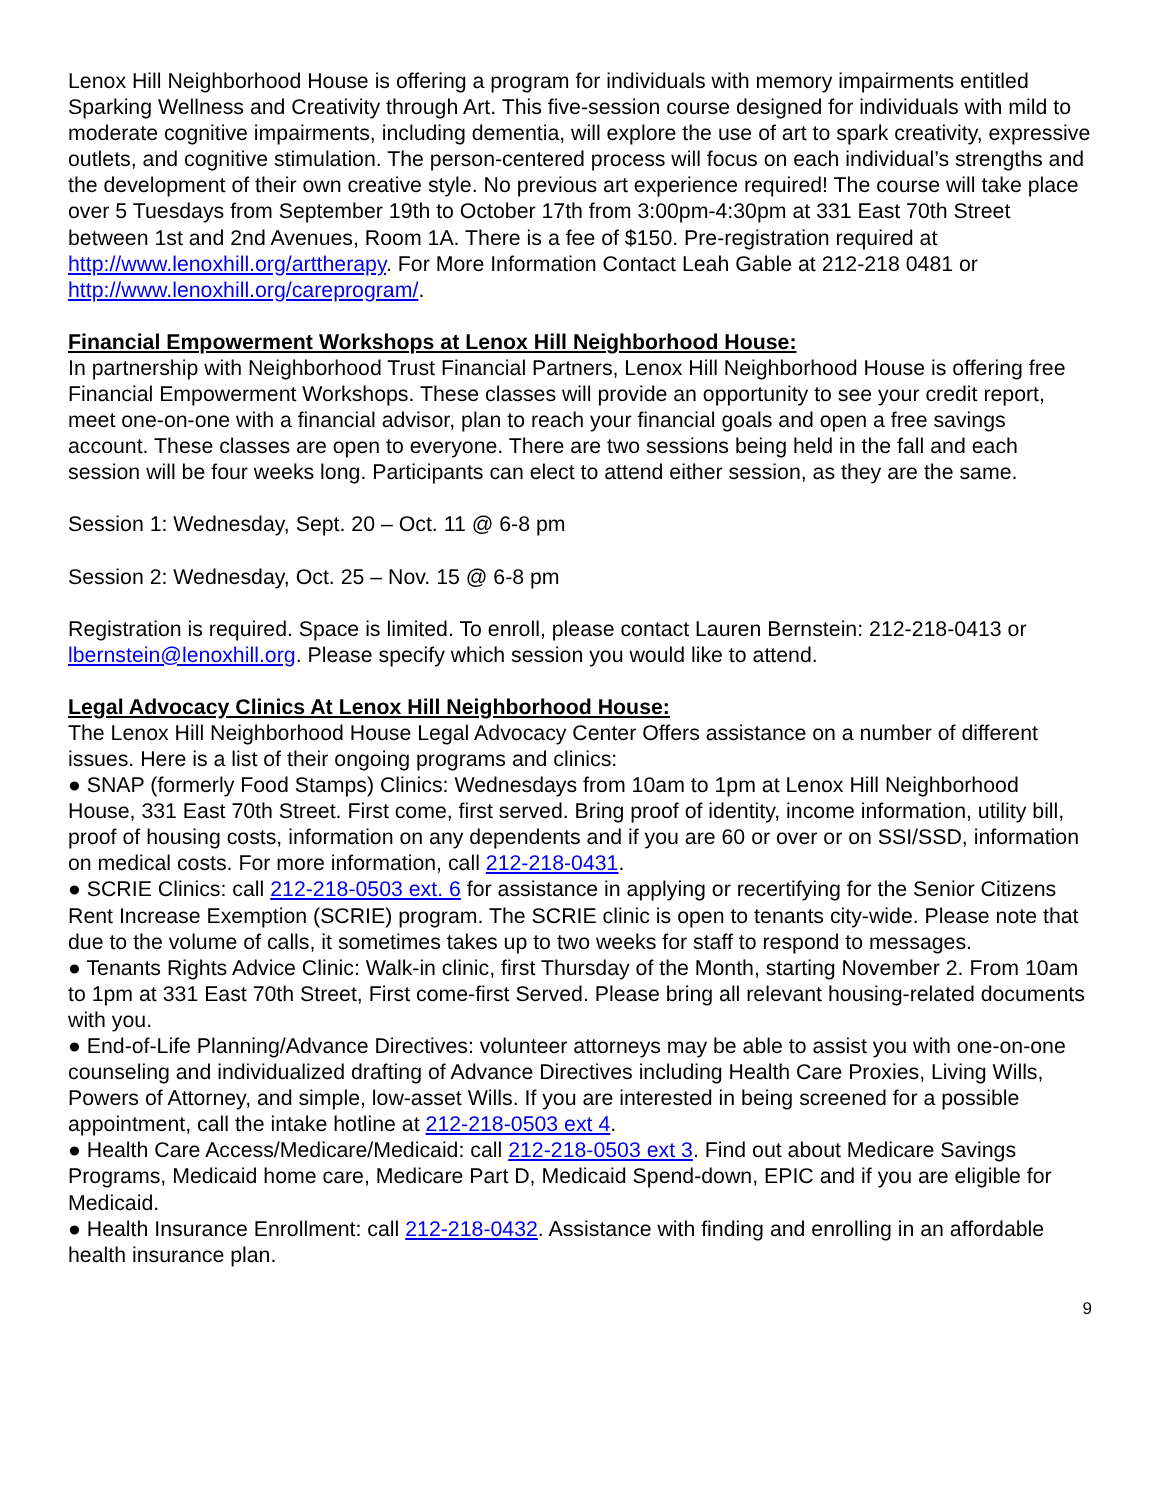Lenox Hill Neighborhood House is offering a program for individuals with memory impairments entitled Sparking Wellness and Creativity through Art. This five-session course designed for individuals with mild to moderate cognitive impairments, including dementia, will explore the use of art to spark creativity, expressive outlets, and cognitive stimulation. The person-centered process will focus on each individual’s strengths and the development of their own creative style. No previous art experience required! The course will take place over 5 Tuesdays from September 19th to October 17th from 3:00pm-4:30pm at 331 East 70th Street between 1st and 2nd Avenues, Room 1A. There is a fee of $150. Pre-registration required at http://www.lenoxhill.org/arttherapy. For More Information Contact Leah Gable at 212-218 0481 or http://www.lenoxhill.org/careprogram/.
Financial Empowerment Workshops at Lenox Hill Neighborhood House:
In partnership with Neighborhood Trust Financial Partners, Lenox Hill Neighborhood House is offering free Financial Empowerment Workshops. These classes will provide an opportunity to see your credit report, meet one-on-one with a financial advisor, plan to reach your financial goals and open a free savings account. These classes are open to everyone. There are two sessions being held in the fall and each session will be four weeks long. Participants can elect to attend either session, as they are the same.
Session 1: Wednesday, Sept. 20 – Oct. 11 @ 6-8 pm
Session 2: Wednesday, Oct. 25 – Nov. 15 @ 6-8 pm
Registration is required. Space is limited. To enroll, please contact Lauren Bernstein: 212-218-0413 or
lbernstein@lenoxhill.org. Please specify which session you would like to attend.
Legal Advocacy Clinics At Lenox Hill Neighborhood House:
The Lenox Hill Neighborhood House Legal Advocacy Center Offers assistance on a number of different issues. Here is a list of their ongoing programs and clinics:
● SNAP (formerly Food Stamps) Clinics: Wednesdays from 10am to 1pm at Lenox Hill Neighborhood House, 331 East 70th Street. First come, first served. Bring proof of identity, income information, utility bill, proof of housing costs, information on any dependents and if you are 60 or over or on SSI/SSD, information on medical costs. For more information, call 212-218-0431.
● SCRIE Clinics: call 212-218-0503 ext. 6 for assistance in applying or recertifying for the Senior Citizens Rent Increase Exemption (SCRIE) program. The SCRIE clinic is open to tenants city-wide. Please note that due to the volume of calls, it sometimes takes up to two weeks for staff to respond to messages.
● Tenants Rights Advice Clinic: Walk-in clinic, first Thursday of the Month, starting November 2. From 10am to 1pm at 331 East 70th Street, First come-first Served. Please bring all relevant housing-related documents with you.
● End-of-Life Planning/Advance Directives: volunteer attorneys may be able to assist you with one-on-one counseling and individualized drafting of Advance Directives including Health Care Proxies, Living Wills, Powers of Attorney, and simple, low-asset Wills. If you are interested in being screened for a possible appointment, call the intake hotline at 212-218-0503 ext 4.
● Health Care Access/Medicare/Medicaid: call 212-218-0503 ext 3. Find out about Medicare Savings Programs, Medicaid home care, Medicare Part D, Medicaid Spend-down, EPIC and if you are eligible for Medicaid.
● Health Insurance Enrollment: call 212-218-0432. Assistance with finding and enrolling in an affordable health insurance plan.
9